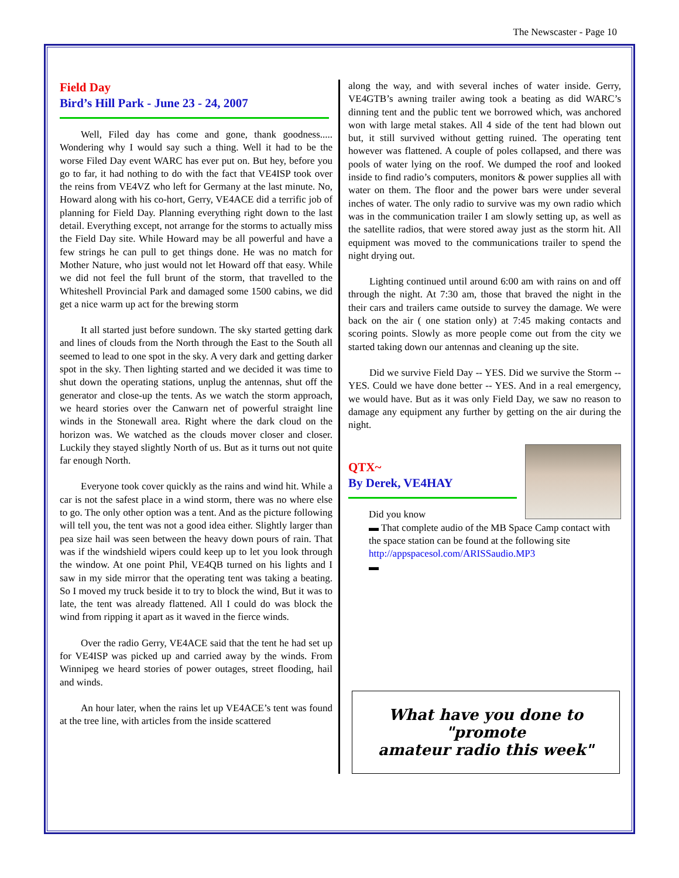The Newscaster - Page 10
Field Day
Bird’s Hill Park - June 23 - 24, 2007
Well, Filed day has come and gone, thank goodness..... Wondering why I would say such a thing. Well it had to be the worse Filed Day event WARC has ever put on. But hey, before you go to far, it had nothing to do with the fact that VE4ISP took over the reins from VE4VZ who left for Germany at the last minute. No, Howard along with his co-hort, Gerry, VE4ACE did a terrific job of planning for Field Day. Planning everything right down to the last detail. Everything except, not arrange for the storms to actually miss the Field Day site. While Howard may be all powerful and have a few strings he can pull to get things done. He was no match for Mother Nature, who just would not let Howard off that easy. While we did not feel the full brunt of the storm, that travelled to the Whiteshell Provincial Park and damaged some 1500 cabins, we did get a nice warm up act for the brewing storm
It all started just before sundown. The sky started getting dark and lines of clouds from the North through the East to the South all seemed to lead to one spot in the sky. A very dark and getting darker spot in the sky. Then lighting started and we decided it was time to shut down the operating stations, unplug the antennas, shut off the generator and close-up the tents. As we watch the storm approach, we heard stories over the Canwarn net of powerful straight line winds in the Stonewall area. Right where the dark cloud on the horizon was. We watched as the clouds mover closer and closer. Luckily they stayed slightly North of us. But as it turns out not quite far enough North.
Everyone took cover quickly as the rains and wind hit. While a car is not the safest place in a wind storm, there was no where else to go. The only other option was a tent. And as the picture following will tell you, the tent was not a good idea either. Slightly larger than pea size hail was seen between the heavy down pours of rain. That was if the windshield wipers could keep up to let you look through the window. At one point Phil, VE4QB turned on his lights and I saw in my side mirror that the operating tent was taking a beating. So I moved my truck beside it to try to block the wind, But it was to late, the tent was already flattened. All I could do was block the wind from ripping it apart as it waved in the fierce winds.
Over the radio Gerry, VE4ACE said that the tent he had set up for VE4ISP was picked up and carried away by the winds. From Winnipeg we heard stories of power outages, street flooding, hail and winds.
An hour later, when the rains let up VE4ACE’s tent was found at the tree line, with articles from the inside scattered
along the way, and with several inches of water inside. Gerry, VE4GTB’s awning trailer awing took a beating as did WARC’s dinning tent and the public tent we borrowed which, was anchored won with large metal stakes. All 4 side of the tent had blown out but, it still survived without getting ruined. The operating tent however was flattened. A couple of poles collapsed, and there was pools of water lying on the roof. We dumped the roof and looked inside to find radio’s computers, monitors & power supplies all with water on them. The floor and the power bars were under several inches of water. The only radio to survive was my own radio which was in the communication trailer I am slowly setting up, as well as the satellite radios, that were stored away just as the storm hit. All equipment was moved to the communications trailer to spend the night drying out.
Lighting continued until around 6:00 am with rains on and off through the night. At 7:30 am, those that braved the night in the their cars and trailers came outside to survey the damage. We were back on the air ( one station only) at 7:45 making contacts and scoring points. Slowly as more people come out from the city we started taking down our antennas and cleaning up the site.
Did we survive Field Day -- YES. Did we survive the Storm -- YES. Could we have done better -- YES. And in a real emergency, we would have. But as it was only Field Day, we saw no reason to damage any equipment any further by getting on the air during the night.
QTX~
By Derek, VE4HAY
Did you know
▬ That complete audio of the MB Space Camp contact with the space station can be found at the following site
http://appspacesol.com/ARISSaudio.MP3
▬
What have you done to "promote
amateur radio this week"